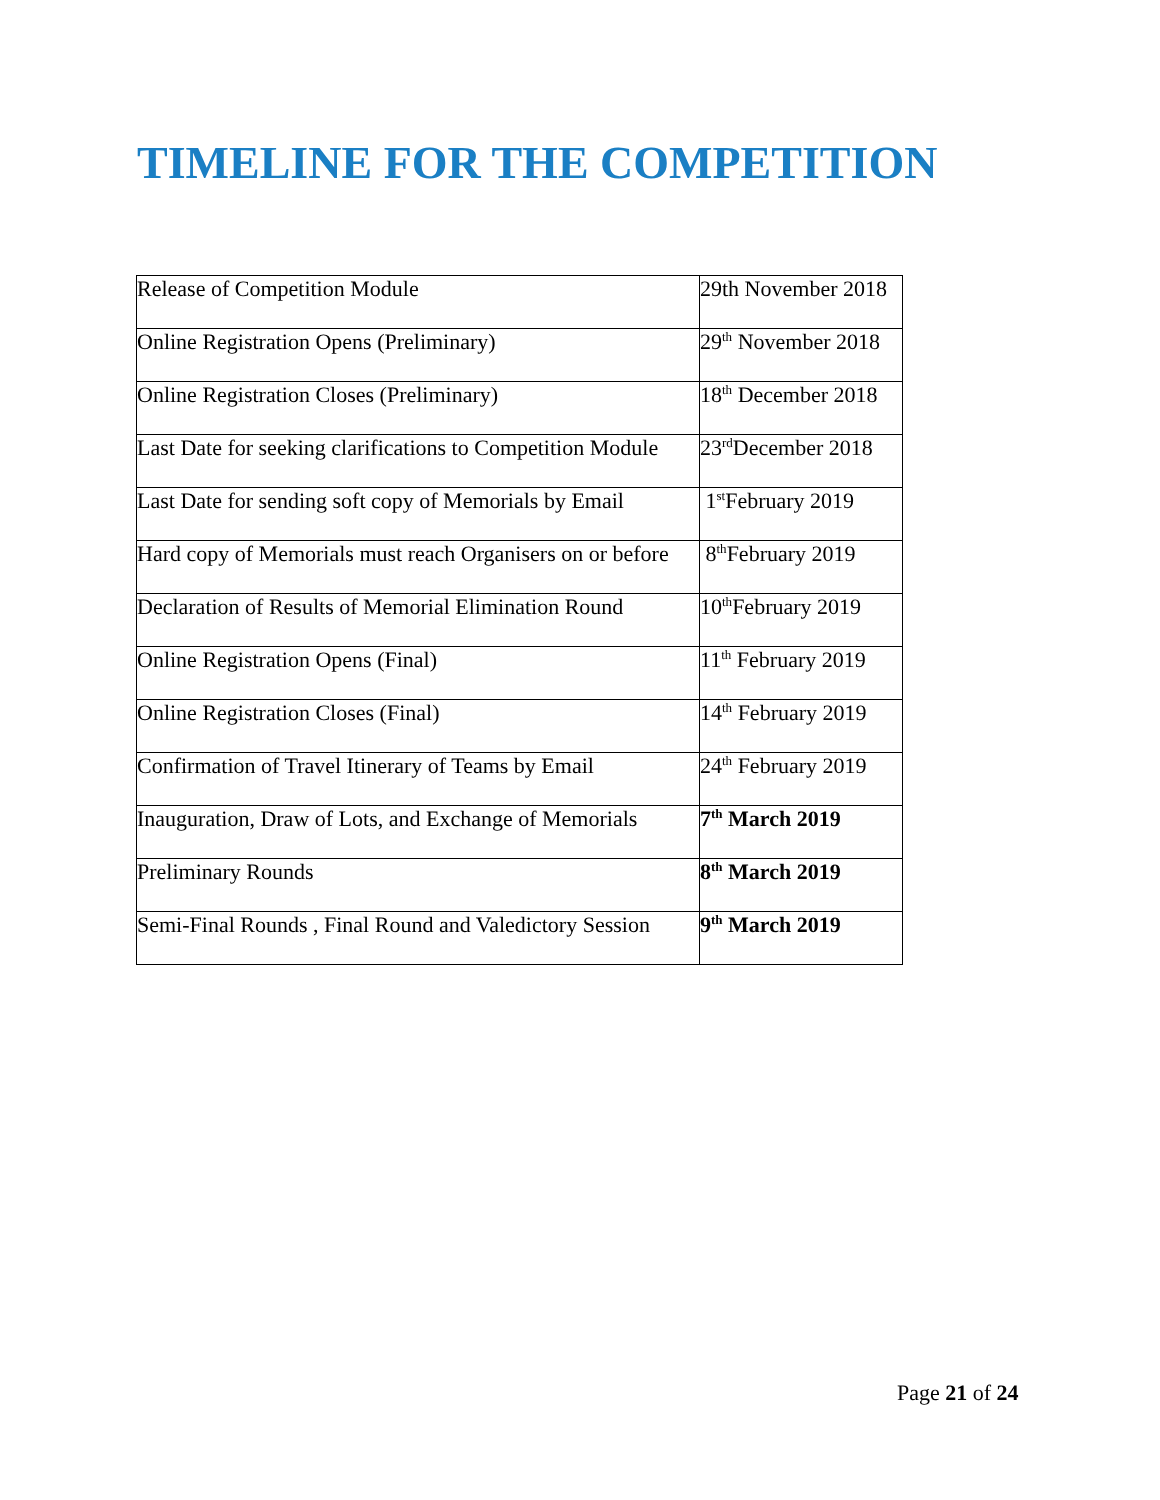TIMELINE FOR THE COMPETITION
| Release of Competition Module | 29th November 2018 |
| Online Registration Opens (Preliminary) | 29<sup>th</sup> November 2018 |
| Online Registration Closes (Preliminary) | 18<sup>th</sup> December 2018 |
| Last Date for seeking clarifications to Competition Module | 23<sup>rd</sup>December 2018 |
| Last Date for sending soft copy of Memorials by Email | 1<sup>st</sup>February 2019 |
| Hard copy of Memorials must reach Organisers on or before | 8<sup>th</sup>February 2019 |
| Declaration of Results of Memorial Elimination Round | 10<sup>th</sup>February 2019 |
| Online Registration Opens (Final) | 11<sup>th</sup> February 2019 |
| Online Registration Closes (Final) | 14<sup>th</sup> February 2019 |
| Confirmation of Travel Itinerary of Teams by Email | 24<sup>th</sup> February 2019 |
| Inauguration, Draw of Lots, and Exchange of Memorials | 7<sup>th</sup> March 2019 |
| Preliminary Rounds | 8<sup>th</sup> March 2019 |
| Semi-Final Rounds , Final Round and Valedictory Session | 9<sup>th</sup> March 2019 |
Page 21 of 24